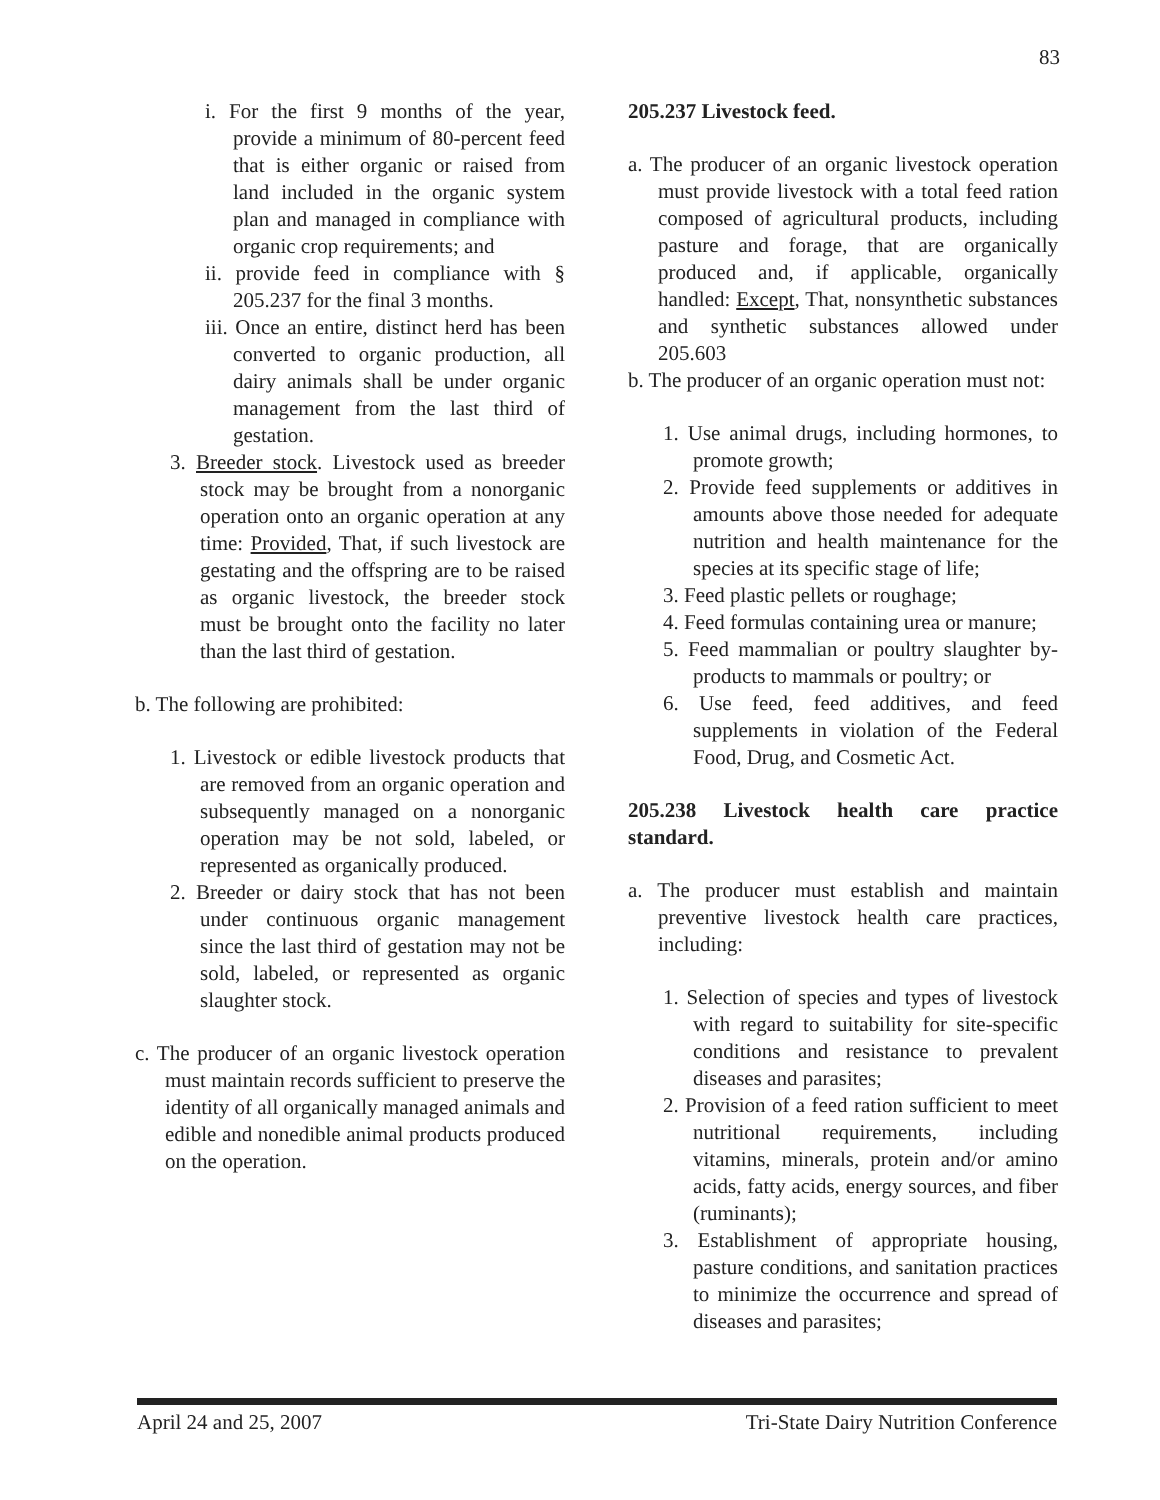83
i. For the first 9 months of the year, provide a minimum of 80-percent feed that is either organic or raised from land included in the organic system plan and managed in compliance with organic crop requirements; and
ii. provide feed in compliance with § 205.237 for the final 3 months.
iii. Once an entire, distinct herd has been converted to organic production, all dairy animals shall be under organic management from the last third of gestation.
3. Breeder stock. Livestock used as breeder stock may be brought from a nonorganic operation onto an organic operation at any time: Provided, That, if such livestock are gestating and the offspring are to be raised as organic livestock, the breeder stock must be brought onto the facility no later than the last third of gestation.
b. The following are prohibited:
1. Livestock or edible livestock products that are removed from an organic operation and subsequently managed on a nonorganic operation may be not sold, labeled, or represented as organically produced.
2. Breeder or dairy stock that has not been under continuous organic management since the last third of gestation may not be sold, labeled, or represented as organic slaughter stock.
c. The producer of an organic livestock operation must maintain records sufficient to preserve the identity of all organically managed animals and edible and nonedible animal products produced on the operation.
205.237 Livestock feed.
a. The producer of an organic livestock operation must provide livestock with a total feed ration composed of agricultural products, including pasture and forage, that are organically produced and, if applicable, organically handled: Except, That, nonsynthetic substances and synthetic substances allowed under 205.603
b. The producer of an organic operation must not:
1. Use animal drugs, including hormones, to promote growth;
2. Provide feed supplements or additives in amounts above those needed for adequate nutrition and health maintenance for the species at its specific stage of life;
3. Feed plastic pellets or roughage;
4. Feed formulas containing urea or manure;
5. Feed mammalian or poultry slaughter by-products to mammals or poultry; or
6. Use feed, feed additives, and feed supplements in violation of the Federal Food, Drug, and Cosmetic Act.
205.238 Livestock health care practice standard.
a. The producer must establish and maintain preventive livestock health care practices, including:
1. Selection of species and types of livestock with regard to suitability for site-specific conditions and resistance to prevalent diseases and parasites;
2. Provision of a feed ration sufficient to meet nutritional requirements, including vitamins, minerals, protein and/or amino acids, fatty acids, energy sources, and fiber (ruminants);
3. Establishment of appropriate housing, pasture conditions, and sanitation practices to minimize the occurrence and spread of diseases and parasites;
April 24 and 25, 2007 Tri-State Dairy Nutrition Conference